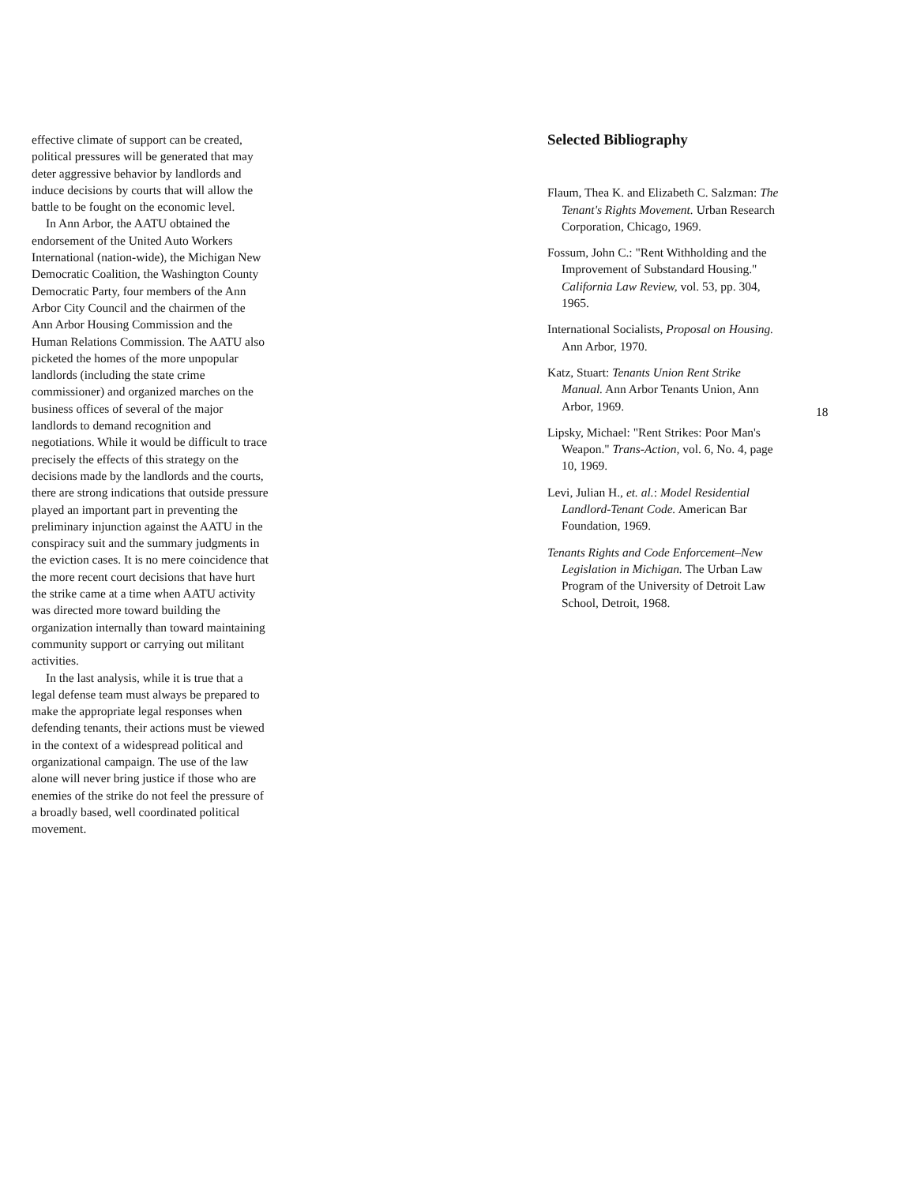effective climate of support can be created, political pressures will be generated that may deter aggressive behavior by landlords and induce decisions by courts that will allow the battle to be fought on the economic level.
In Ann Arbor, the AATU obtained the endorsement of the United Auto Workers International (nation-wide), the Michigan New Democratic Coalition, the Washington County Democratic Party, four members of the Ann Arbor City Council and the chairmen of the Ann Arbor Housing Commission and the Human Relations Commission. The AATU also picketed the homes of the more unpopular landlords (including the state crime commissioner) and organized marches on the business offices of several of the major landlords to demand recognition and negotiations. While it would be difficult to trace precisely the effects of this strategy on the decisions made by the landlords and the courts, there are strong indications that outside pressure played an important part in preventing the preliminary injunction against the AATU in the conspiracy suit and the summary judgments in the eviction cases. It is no mere coincidence that the more recent court decisions that have hurt the strike came at a time when AATU activity was directed more toward building the organization internally than toward maintaining community support or carrying out militant activities.
In the last analysis, while it is true that a legal defense team must always be prepared to make the appropriate legal responses when defending tenants, their actions must be viewed in the context of a widespread political and organizational campaign. The use of the law alone will never bring justice if those who are enemies of the strike do not feel the pressure of a broadly based, well coordinated political movement.
Selected Bibliography
Flaum, Thea K. and Elizabeth C. Salzman: The Tenant's Rights Movement. Urban Research Corporation, Chicago, 1969.
Fossum, John C.: "Rent Withholding and the Improvement of Substandard Housing." California Law Review, vol. 53, pp. 304, 1965.
International Socialists, Proposal on Housing. Ann Arbor, 1970.
Katz, Stuart: Tenants Union Rent Strike Manual. Ann Arbor Tenants Union, Ann Arbor, 1969.
Lipsky, Michael: "Rent Strikes: Poor Man's Weapon." Trans-Action, vol. 6, No. 4, page 10, 1969.
Levi, Julian H., et. al.: Model Residential Landlord-Tenant Code. American Bar Foundation, 1969.
Tenants Rights and Code Enforcement–New Legislation in Michigan. The Urban Law Program of the University of Detroit Law School, Detroit, 1968.
18